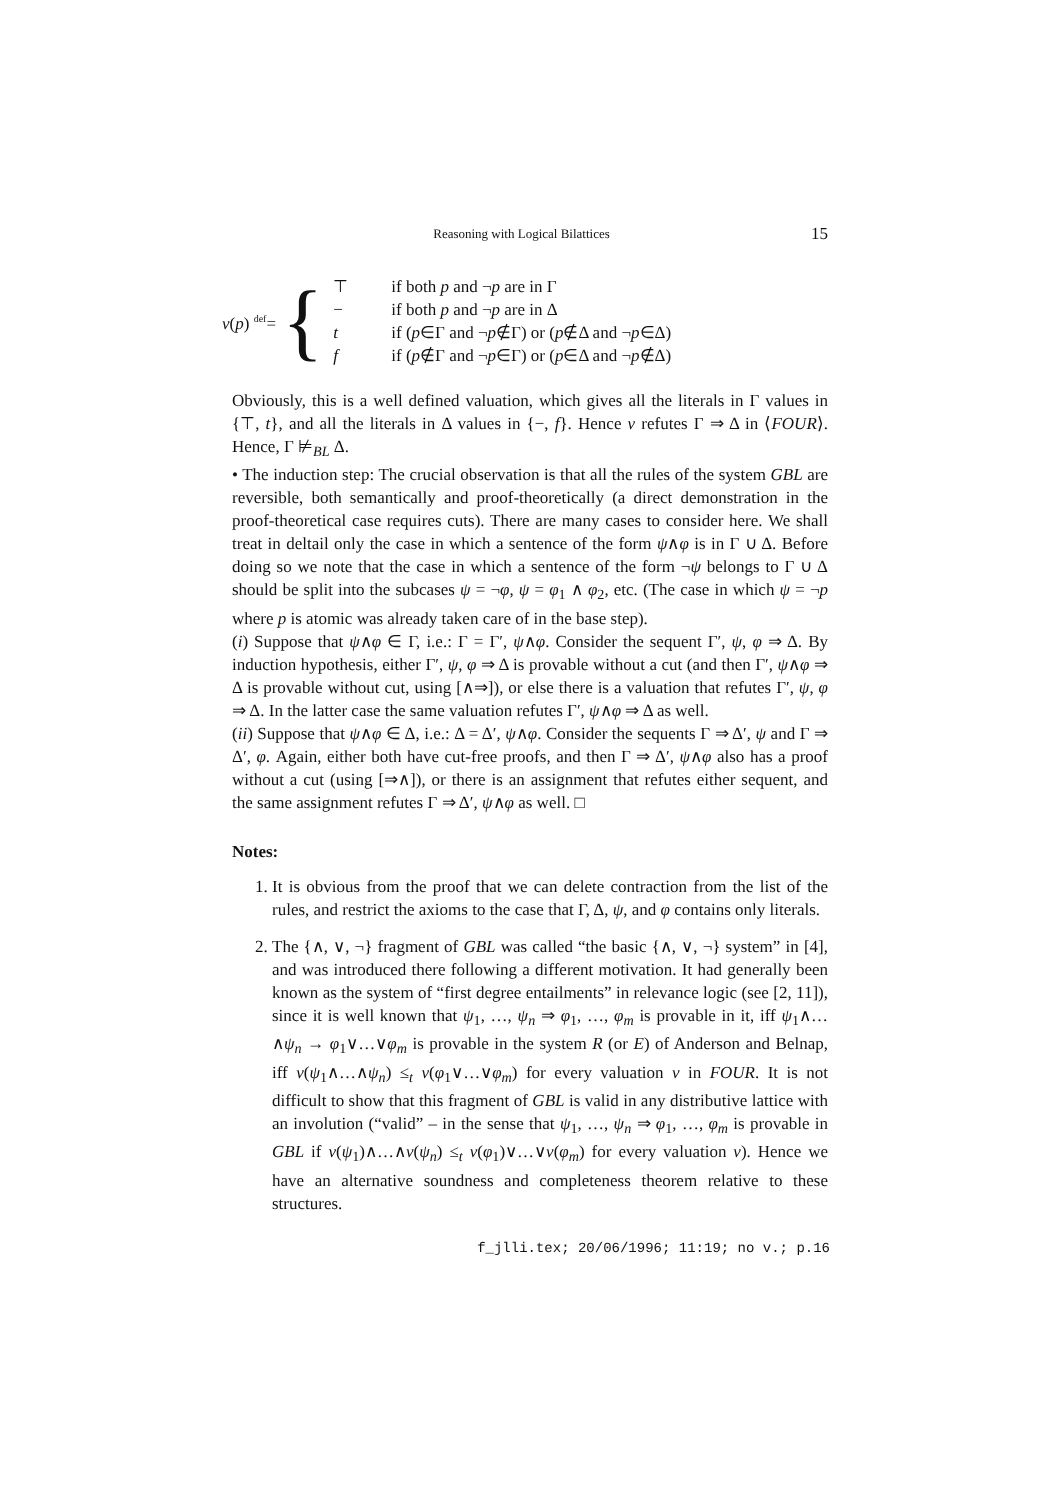Reasoning with Logical Bilattices 15
ν(p) <sup>def</sup>= {
| ⊤ | if both p and ¬ p are in Γ |
| − | if both p and ¬ p are in Δ |
| t | if ( p ∈Γ and ¬ p ∉Γ) or ( p ∉Δ and ¬ p ∈Δ) |
| f | if ( p ∉Γ and ¬ p ∈Γ) or ( p ∈Δ and ¬ p ∉Δ) |
Obviously, this is a well defined valuation, which gives all the literals in Γ values in {⊤, t}, and all the literals in Δ values in {−, f}. Hence ν refutes Γ ⇒ Δ in ⟨FOUR⟩. Hence, Γ ⊭<sub>BL</sub> Δ.
• The induction step: The crucial observation is that all the rules of the system GBL are reversible, both semantically and proof-theoretically (a direct demonstration in the proof-theoretical case requires cuts). There are many cases to consider here. We shall treat in deltail only the case in which a sentence of the form ψ∧φ is in Γ ∪ Δ. Before doing so we note that the case in which a sentence of the form ¬ψ belongs to Γ ∪ Δ should be split into the subcases ψ = ¬φ, ψ = φ<sub>1</sub> ∧ φ<sub>2</sub>, etc. (The case in which ψ = ¬p where p is atomic was already taken care of in the base step).
(i) Suppose that ψ∧φ ∈ Γ, i.e.: Γ = Γ′, ψ∧φ. Consider the sequent Γ′, ψ, φ ⇒ Δ. By induction hypothesis, either Γ′, ψ, φ ⇒ Δ is provable without a cut (and then Γ′, ψ∧φ ⇒ Δ is provable without cut, using [∧⇒]), or else there is a valuation that refutes Γ′, ψ, φ ⇒ Δ. In the latter case the same valuation refutes Γ′, ψ∧φ ⇒ Δ as well.
(ii) Suppose that ψ∧φ ∈ Δ, i.e.: Δ = Δ′, ψ∧φ. Consider the sequents Γ ⇒ Δ′, ψ and Γ ⇒ Δ′, φ. Again, either both have cut-free proofs, and then Γ ⇒ Δ′, ψ∧φ also has a proof without a cut (using [⇒∧]), or there is an assignment that refutes either sequent, and the same assignment refutes Γ ⇒ Δ′, ψ∧φ as well. □
Notes:
1. It is obvious from the proof that we can delete contraction from the list of the rules, and restrict the axioms to the case that Γ, Δ, ψ, and φ contains only literals.
2. The {∧, ∨, ¬} fragment of GBL was called “the basic {∧, ∨, ¬} system” in [4], and was introduced there following a different motivation. It had generally been known as the system of “first degree entailments” in relevance logic (see [2, 11]), since it is well known that ψ<sub>1</sub>, …, ψ<sub>n</sub> ⇒ φ<sub>1</sub>, …, φ<sub>m</sub> is provable in it, iff ψ<sub>1</sub>∧…∧ψ<sub>n</sub> → φ<sub>1</sub>∨…∨φ<sub>m</sub> is provable in the system R (or E) of Anderson and Belnap, iff ν(ψ<sub>1</sub>∧…∧ψ<sub>n</sub>) ≤<sub>t</sub> ν(φ<sub>1</sub>∨…∨φ<sub>m</sub>) for every valuation ν in FOUR. It is not difficult to show that this fragment of GBL is valid in any distributive lattice with an involution (“valid” – in the sense that ψ<sub>1</sub>, …, ψ<sub>n</sub> ⇒ φ<sub>1</sub>, …, φ<sub>m</sub> is provable in GBL if ν(ψ<sub>1</sub>)∧…∧ν(ψ<sub>n</sub>) ≤<sub>t</sub> ν(φ<sub>1</sub>)∨…∨ν(φ<sub>m</sub>) for every valuation ν). Hence we have an alternative soundness and completeness theorem relative to these structures.
f_jlli.tex; 20/06/1996; 11:19; no v.; p.16